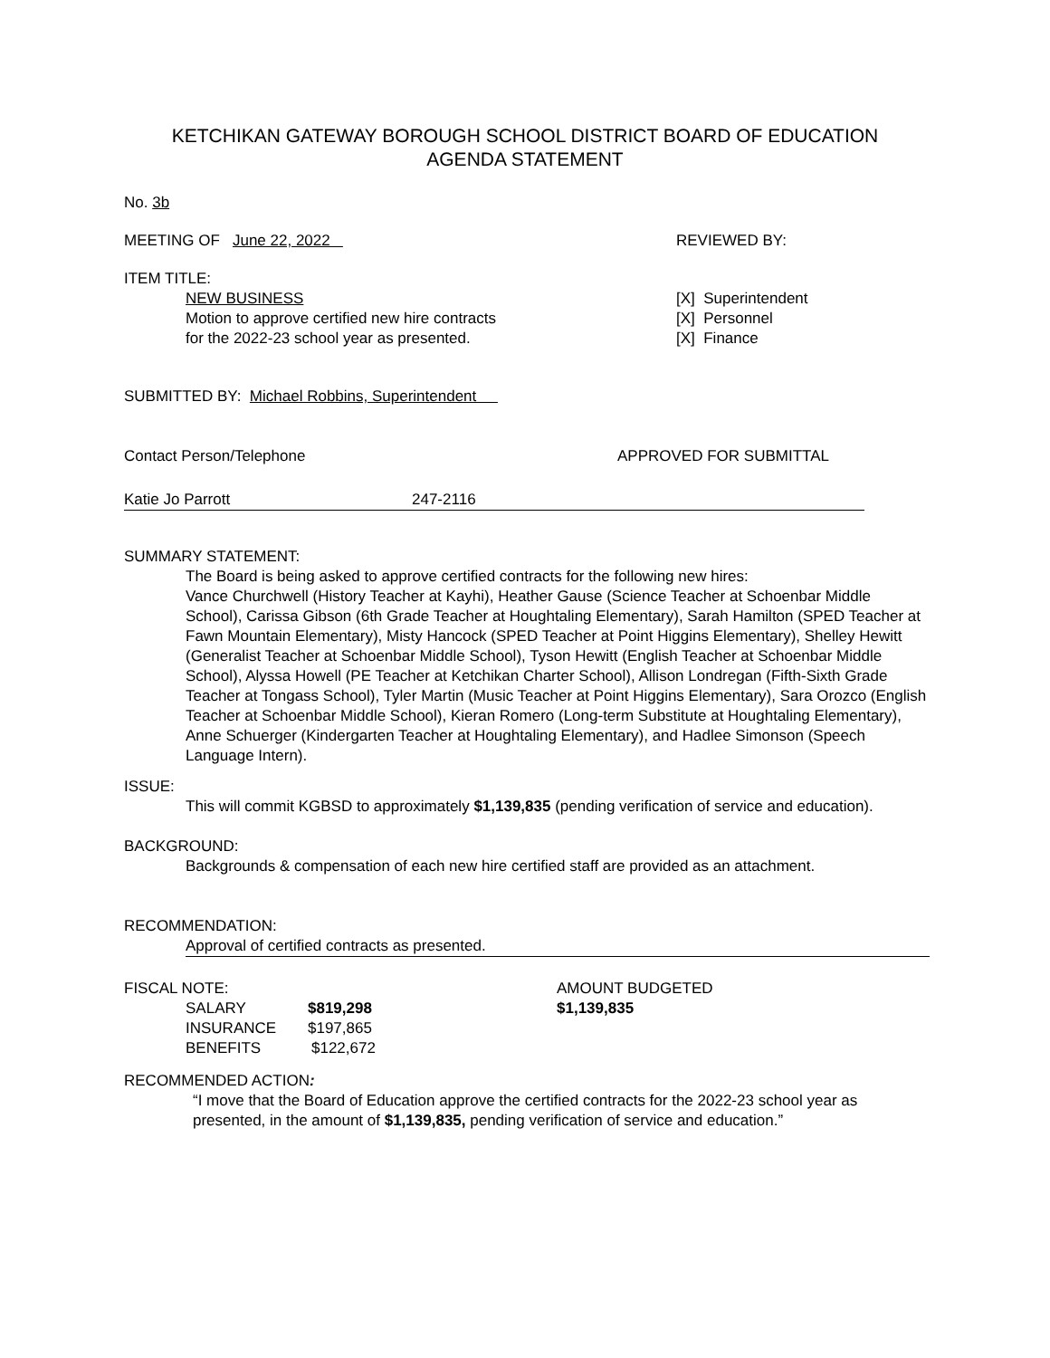KETCHIKAN GATEWAY BOROUGH SCHOOL DISTRICT BOARD OF EDUCATION
AGENDA STATEMENT
No. 3b
MEETING OF June 22, 2022 REVIEWED BY:
ITEM TITLE:
NEW BUSINESS
Motion to approve certified new hire contracts
for the 2022-23 school year as presented.
[X] Superintendent
[X] Personnel
[X] Finance
SUBMITTED BY: Michael Robbins, Superintendent
Contact Person/Telephone APPROVED FOR SUBMITTAL
Katie Jo Parrott 247-2116
SUMMARY STATEMENT:
The Board is being asked to approve certified contracts for the following new hires:
Vance Churchwell (History Teacher at Kayhi), Heather Gause (Science Teacher at Schoenbar Middle School), Carissa Gibson (6th Grade Teacher at Houghtaling Elementary), Sarah Hamilton (SPED Teacher at Fawn Mountain Elementary), Misty Hancock (SPED Teacher at Point Higgins Elementary), Shelley Hewitt (Generalist Teacher at Schoenbar Middle School), Tyson Hewitt (English Teacher at Schoenbar Middle School), Alyssa Howell (PE Teacher at Ketchikan Charter School), Allison Londregan (Fifth-Sixth Grade Teacher at Tongass School), Tyler Martin (Music Teacher at Point Higgins Elementary), Sara Orozco (English Teacher at Schoenbar Middle School), Kieran Romero (Long-term Substitute at Houghtaling Elementary), Anne Schuerger (Kindergarten Teacher at Houghtaling Elementary), and Hadlee Simonson (Speech Language Intern).
ISSUE:
This will commit KGBSD to approximately $1,139,835 (pending verification of service and education).
BACKGROUND:
Backgrounds & compensation of each new hire certified staff are provided as an attachment.
RECOMMENDATION:
Approval of certified contracts as presented.
FISCAL NOTE:
SALARY $819,298
INSURANCE $197,865
BENEFITS $122,672
AMOUNT BUDGETED
$1,139,835
RECOMMENDED ACTION:
“I move that the Board of Education approve the certified contracts for the 2022-23 school year as presented, in the amount of $1,139,835, pending verification of service and education.”